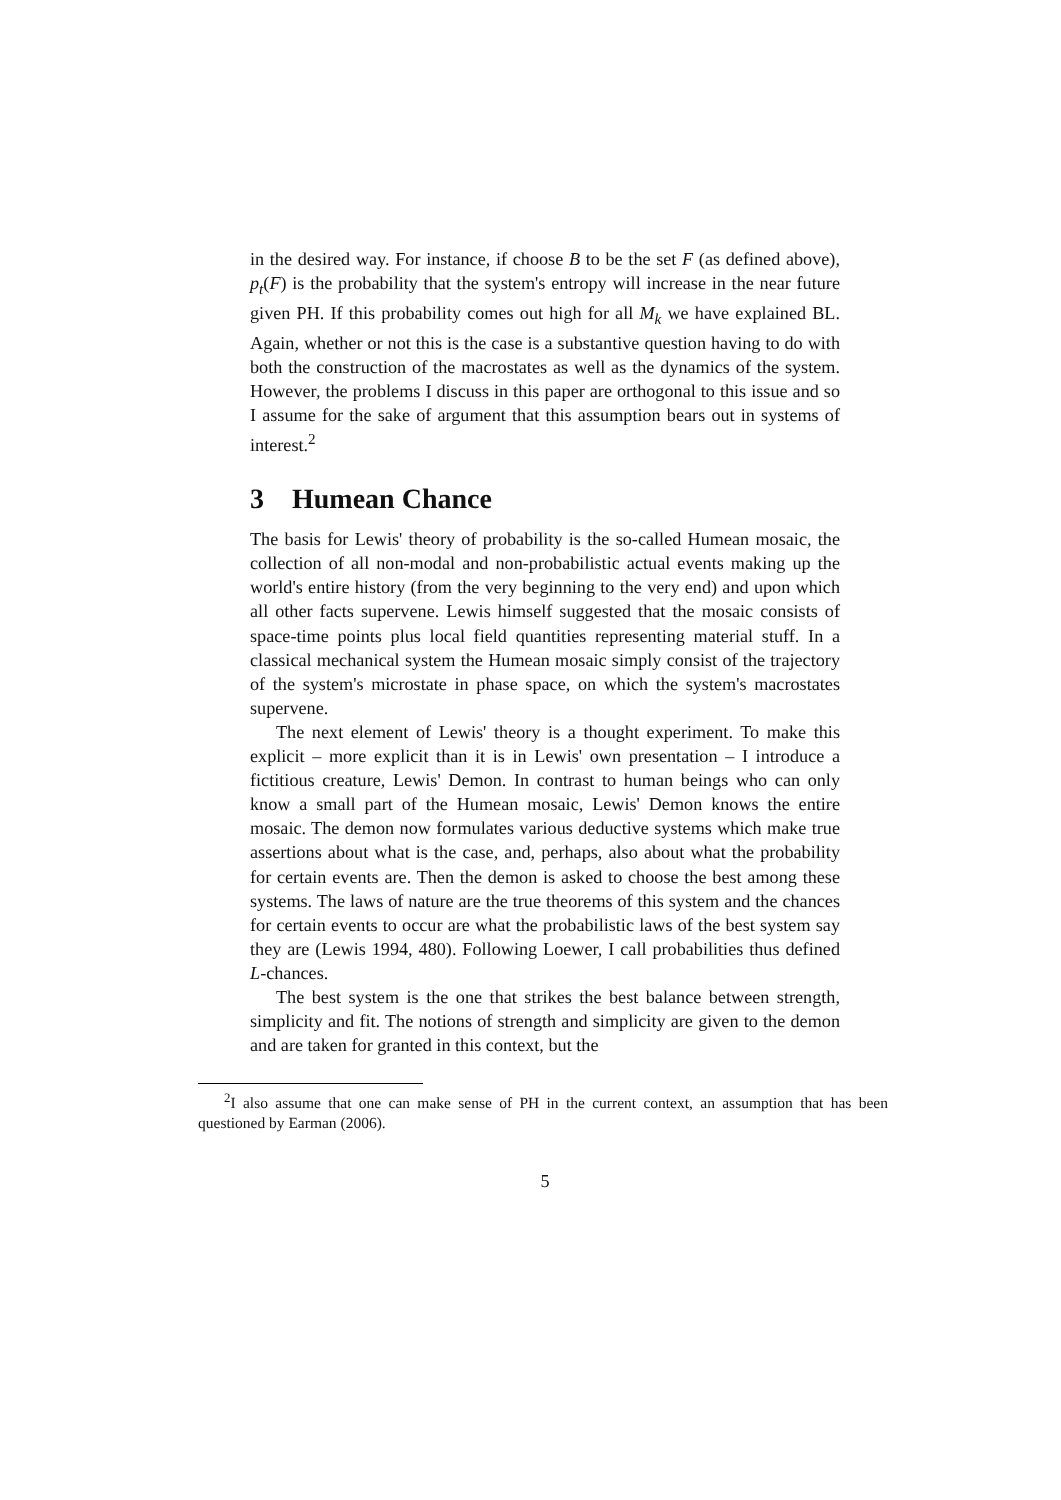in the desired way. For instance, if choose B to be the set F (as defined above), p<sub>t</sub>(F) is the probability that the system's entropy will increase in the near future given PH. If this probability comes out high for all M<sub>k</sub> we have explained BL. Again, whether or not this is the case is a substantive question having to do with both the construction of the macrostates as well as the dynamics of the system. However, the problems I discuss in this paper are orthogonal to this issue and so I assume for the sake of argument that this assumption bears out in systems of interest.<sup>2</sup>
3 Humean Chance
The basis for Lewis' theory of probability is the so-called Humean mosaic, the collection of all non-modal and non-probabilistic actual events making up the world's entire history (from the very beginning to the very end) and upon which all other facts supervene. Lewis himself suggested that the mosaic consists of space-time points plus local field quantities representing material stuff. In a classical mechanical system the Humean mosaic simply consist of the trajectory of the system's microstate in phase space, on which the system's macrostates supervene.
The next element of Lewis' theory is a thought experiment. To make this explicit – more explicit than it is in Lewis' own presentation – I introduce a fictitious creature, Lewis' Demon. In contrast to human beings who can only know a small part of the Humean mosaic, Lewis' Demon knows the entire mosaic. The demon now formulates various deductive systems which make true assertions about what is the case, and, perhaps, also about what the probability for certain events are. Then the demon is asked to choose the best among these systems. The laws of nature are the true theorems of this system and the chances for certain events to occur are what the probabilistic laws of the best system say they are (Lewis 1994, 480). Following Loewer, I call probabilities thus defined L-chances.
The best system is the one that strikes the best balance between strength, simplicity and fit. The notions of strength and simplicity are given to the demon and are taken for granted in this context, but the
<sup>2</sup> I also assume that one can make sense of PH in the current context, an assumption that has been questioned by Earman (2006).
5